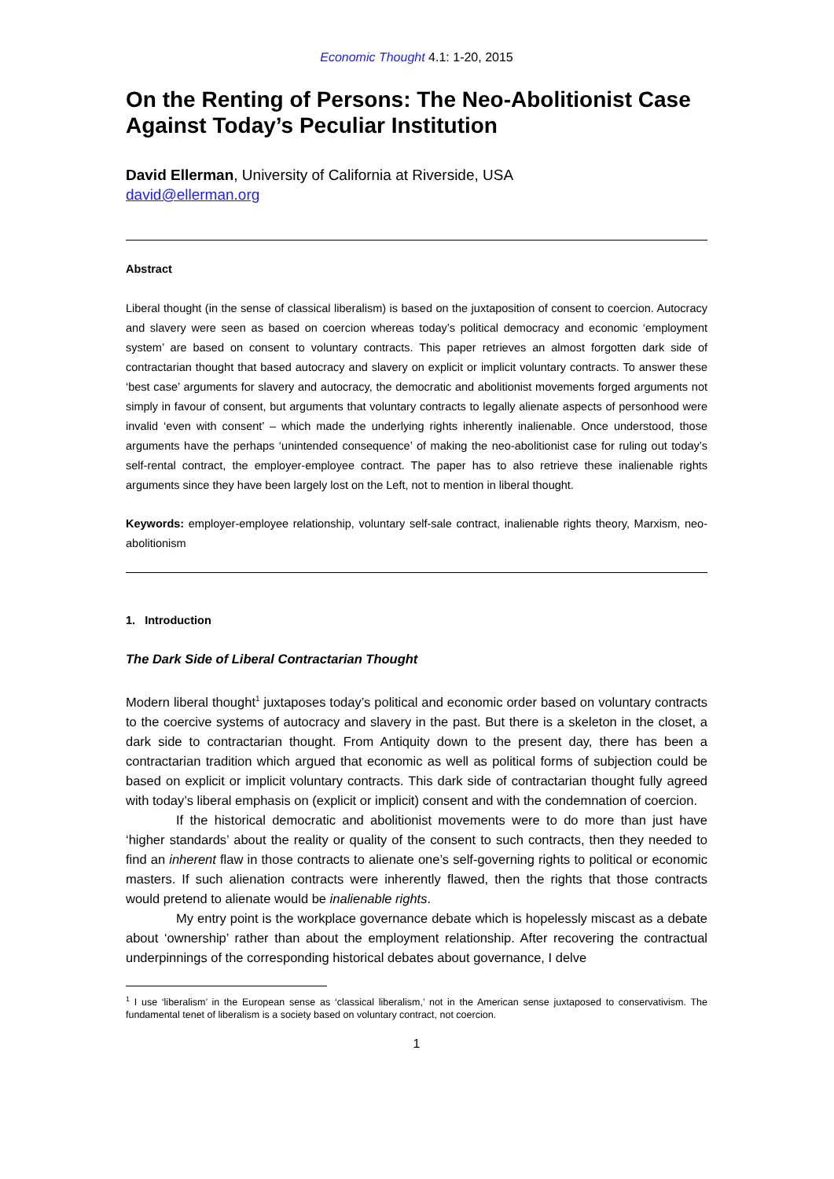Economic Thought 4.1: 1-20, 2015
On the Renting of Persons: The Neo-Abolitionist Case Against Today’s Peculiar Institution
David Ellerman, University of California at Riverside, USA
david@ellerman.org
Abstract
Liberal thought (in the sense of classical liberalism) is based on the juxtaposition of consent to coercion. Autocracy and slavery were seen as based on coercion whereas today’s political democracy and economic ‘employment system’ are based on consent to voluntary contracts. This paper retrieves an almost forgotten dark side of contractarian thought that based autocracy and slavery on explicit or implicit voluntary contracts. To answer these ‘best case’ arguments for slavery and autocracy, the democratic and abolitionist movements forged arguments not simply in favour of consent, but arguments that voluntary contracts to legally alienate aspects of personhood were invalid ‘even with consent’ – which made the underlying rights inherently inalienable. Once understood, those arguments have the perhaps ‘unintended consequence’ of making the neo-abolitionist case for ruling out today’s self-rental contract, the employer-employee contract. The paper has to also retrieve these inalienable rights arguments since they have been largely lost on the Left, not to mention in liberal thought.
Keywords: employer-employee relationship, voluntary self-sale contract, inalienable rights theory, Marxism, neo-abolitionism
1. Introduction
The Dark Side of Liberal Contractarian Thought
Modern liberal thought<sup>1</sup> juxtaposes today’s political and economic order based on voluntary contracts to the coercive systems of autocracy and slavery in the past. But there is a skeleton in the closet, a dark side to contractarian thought. From Antiquity down to the present day, there has been a contractarian tradition which argued that economic as well as political forms of subjection could be based on explicit or implicit voluntary contracts. This dark side of contractarian thought fully agreed with today’s liberal emphasis on (explicit or implicit) consent and with the condemnation of coercion.
If the historical democratic and abolitionist movements were to do more than just have ‘higher standards’ about the reality or quality of the consent to such contracts, then they needed to find an inherent flaw in those contracts to alienate one’s self-governing rights to political or economic masters. If such alienation contracts were inherently flawed, then the rights that those contracts would pretend to alienate would be inalienable rights.
My entry point is the workplace governance debate which is hopelessly miscast as a debate about ‘ownership’ rather than about the employment relationship. After recovering the contractual underpinnings of the corresponding historical debates about governance, I delve
<sup>1</sup> I use ‘liberalism’ in the European sense as ‘classical liberalism,’ not in the American sense juxtaposed to conservativism. The fundamental tenet of liberalism is a society based on voluntary contract, not coercion.
1